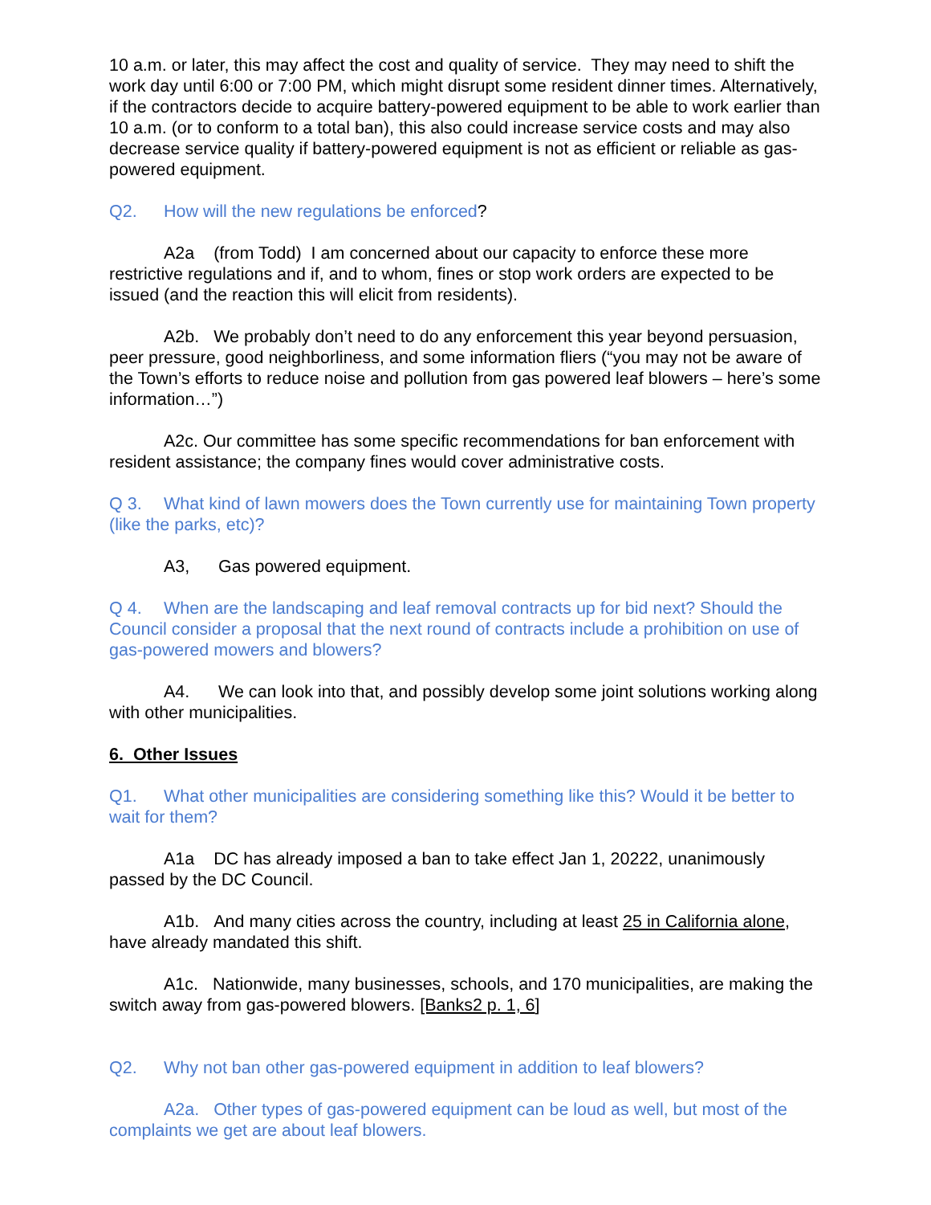10 a.m. or later, this may affect the cost and quality of service. They may need to shift the work day until 6:00 or 7:00 PM, which might disrupt some resident dinner times. Alternatively, if the contractors decide to acquire battery-powered equipment to be able to work earlier than 10 a.m. (or to conform to a total ban), this also could increase service costs and may also decrease service quality if battery-powered equipment is not as efficient or reliable as gas-powered equipment.
Q2. How will the new regulations be enforced?
A2a (from Todd) I am concerned about our capacity to enforce these more restrictive regulations and if, and to whom, fines or stop work orders are expected to be issued (and the reaction this will elicit from residents).
A2b. We probably don’t need to do any enforcement this year beyond persuasion, peer pressure, good neighborliness, and some information fliers (“you may not be aware of the Town’s efforts to reduce noise and pollution from gas powered leaf blowers – here’s some information…”)
A2c. Our committee has some specific recommendations for ban enforcement with resident assistance; the company fines would cover administrative costs.
Q 3. What kind of lawn mowers does the Town currently use for maintaining Town property (like the parks, etc)?
A3, Gas powered equipment.
Q 4. When are the landscaping and leaf removal contracts up for bid next? Should the Council consider a proposal that the next round of contracts include a prohibition on use of gas-powered mowers and blowers?
A4. We can look into that, and possibly develop some joint solutions working along with other municipalities.
6. Other Issues
Q1. What other municipalities are considering something like this? Would it be better to wait for them?
A1a DC has already imposed a ban to take effect Jan 1, 20222, unanimously passed by the DC Council.
A1b. And many cities across the country, including at least 25 in California alone, have already mandated this shift.
A1c. Nationwide, many businesses, schools, and 170 municipalities, are making the switch away from gas-powered blowers. [Banks2 p. 1, 6]
Q2. Why not ban other gas-powered equipment in addition to leaf blowers?
A2a. Other types of gas-powered equipment can be loud as well, but most of the complaints we get are about leaf blowers.